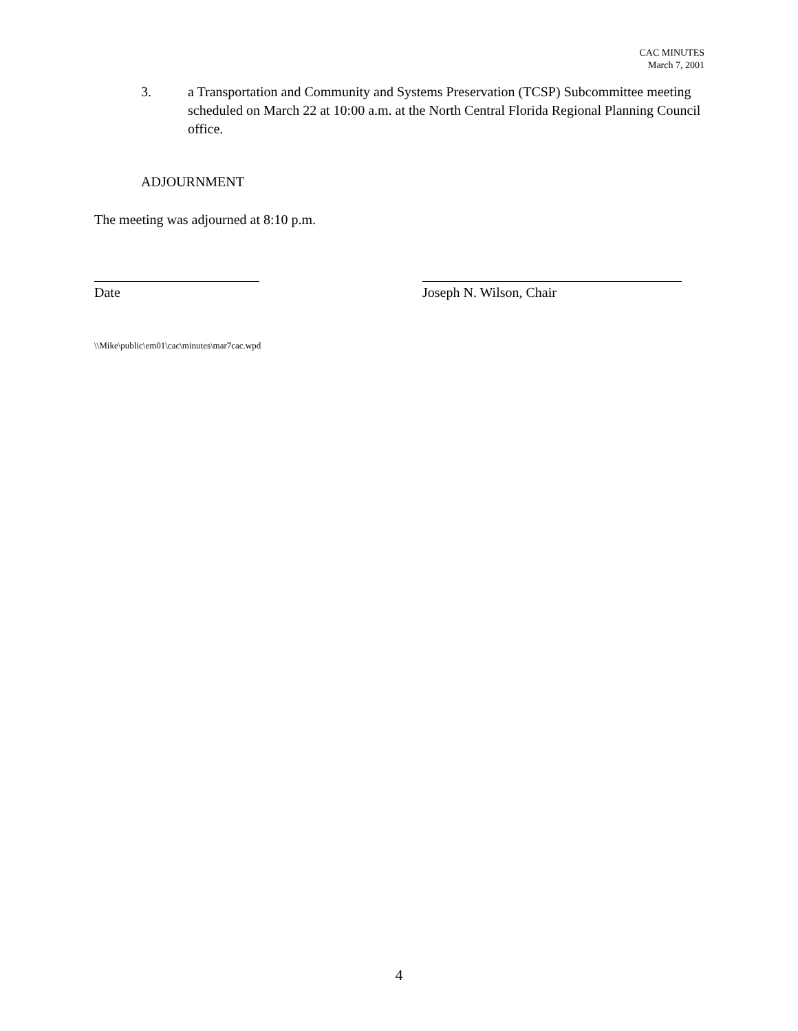CAC MINUTES
March 7, 2001
3. a Transportation and Community and Systems Preservation (TCSP) Subcommittee meeting scheduled on March 22 at 10:00 a.m. at the North Central Florida Regional Planning Council office.
ADJOURNMENT
The meeting was adjourned at 8:10 p.m.
Date Joseph N. Wilson, Chair
\\Mike\public\em01\cac\minutes\mar7cac.wpd
4